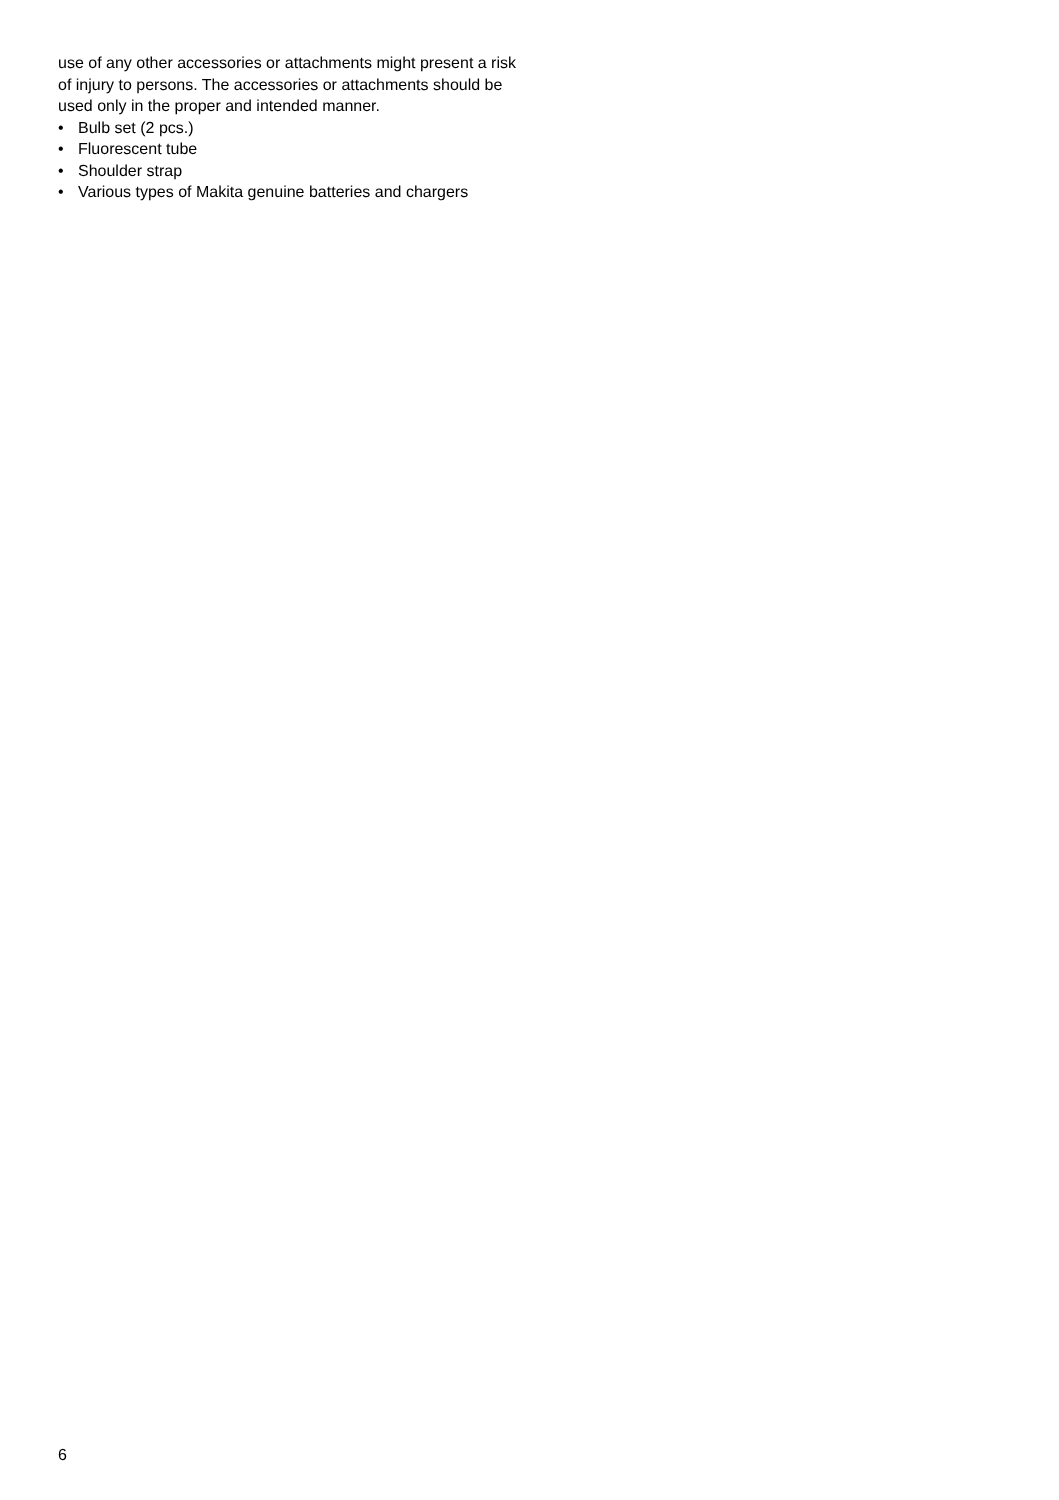use of any other accessories or attachments might present a risk of injury to persons. The accessories or attachments should be used only in the proper and intended manner.
• Bulb set (2 pcs.)
• Fluorescent tube
• Shoulder strap
• Various types of Makita genuine batteries and chargers
6